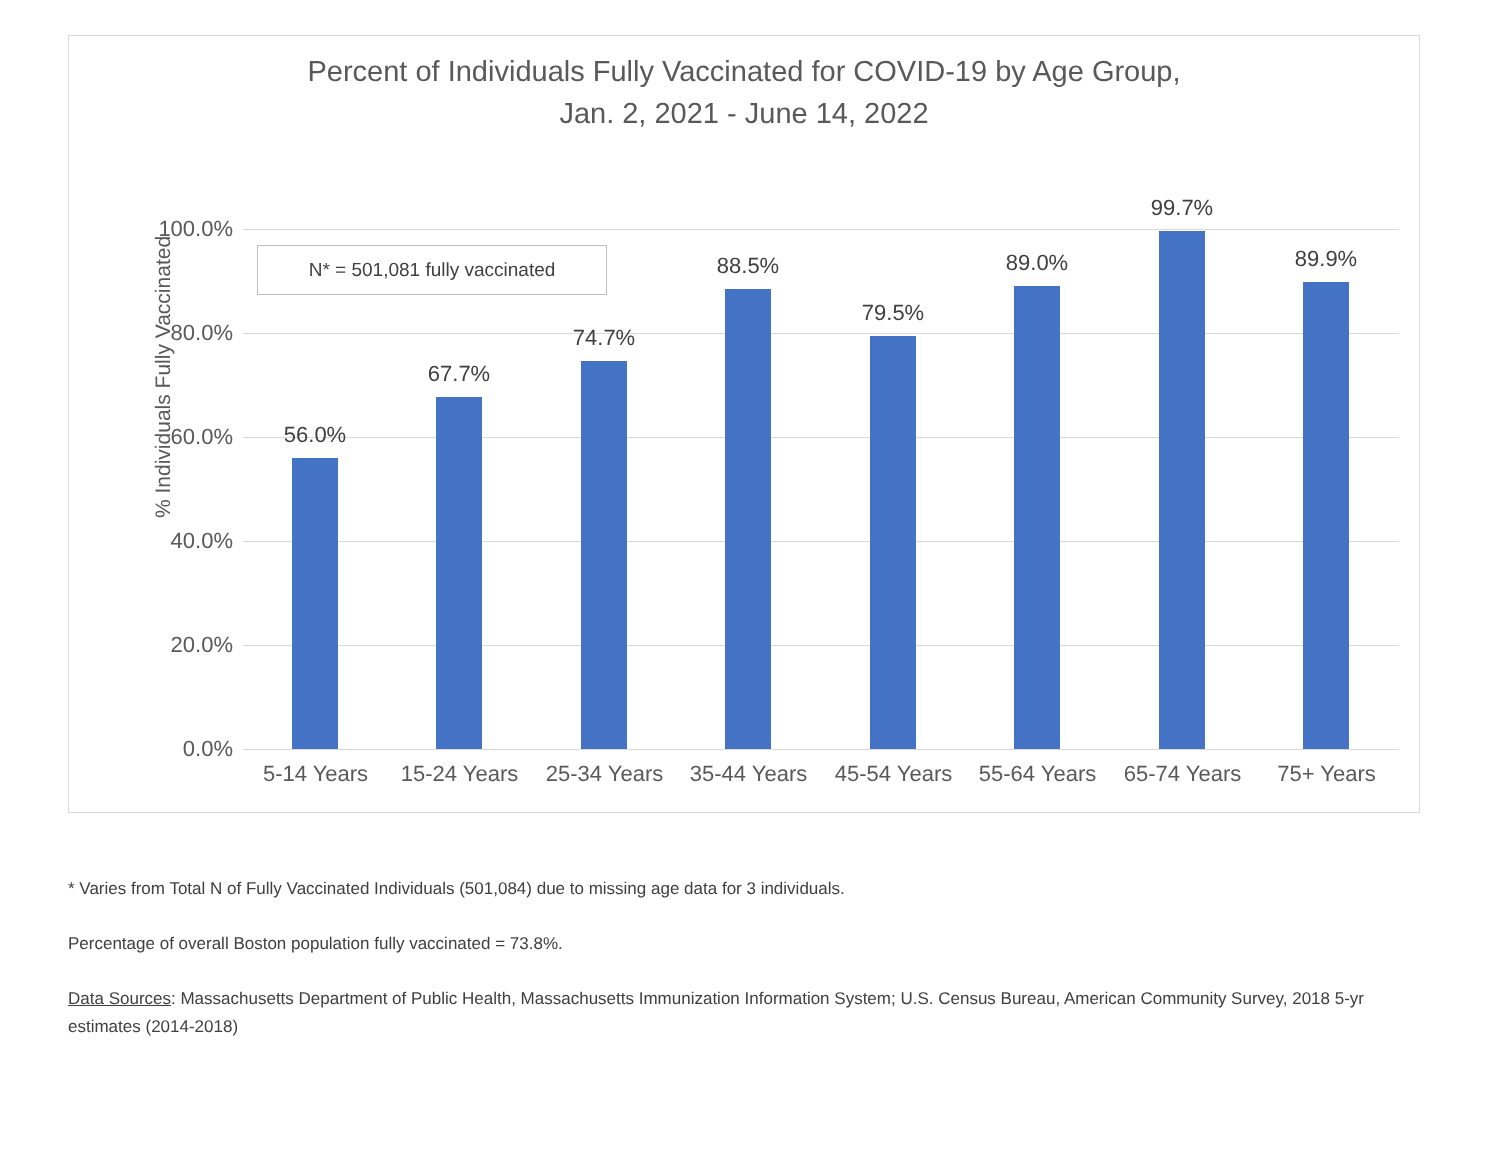Percent of Individuals Fully Vaccinated for COVID-19 by Age Group,
Jan. 2, 2021 - June 14, 2022
% Individuals Fully Vaccinated
N* = 501,081 fully vaccinated
100.0%
80.0%
60.0%
40.0%
20.0%
0.0%
56.0%
67.7%
74.7%
88.5%
79.5%
89.0%
99.7%
89.9%
5-14 Years
15-24 Years
25-34 Years
35-44 Years
45-54 Years
55-64 Years
65-74 Years
75+ Years
* Varies from Total N of Fully Vaccinated Individuals (501,084) due to missing age data for 3 individuals.
Percentage of overall Boston population fully vaccinated = 73.8%.
Data Sources: Massachusetts Department of Public Health, Massachusetts Immunization Information System; U.S. Census Bureau, American Community Survey, 2018 5-yr estimates (2014-2018)